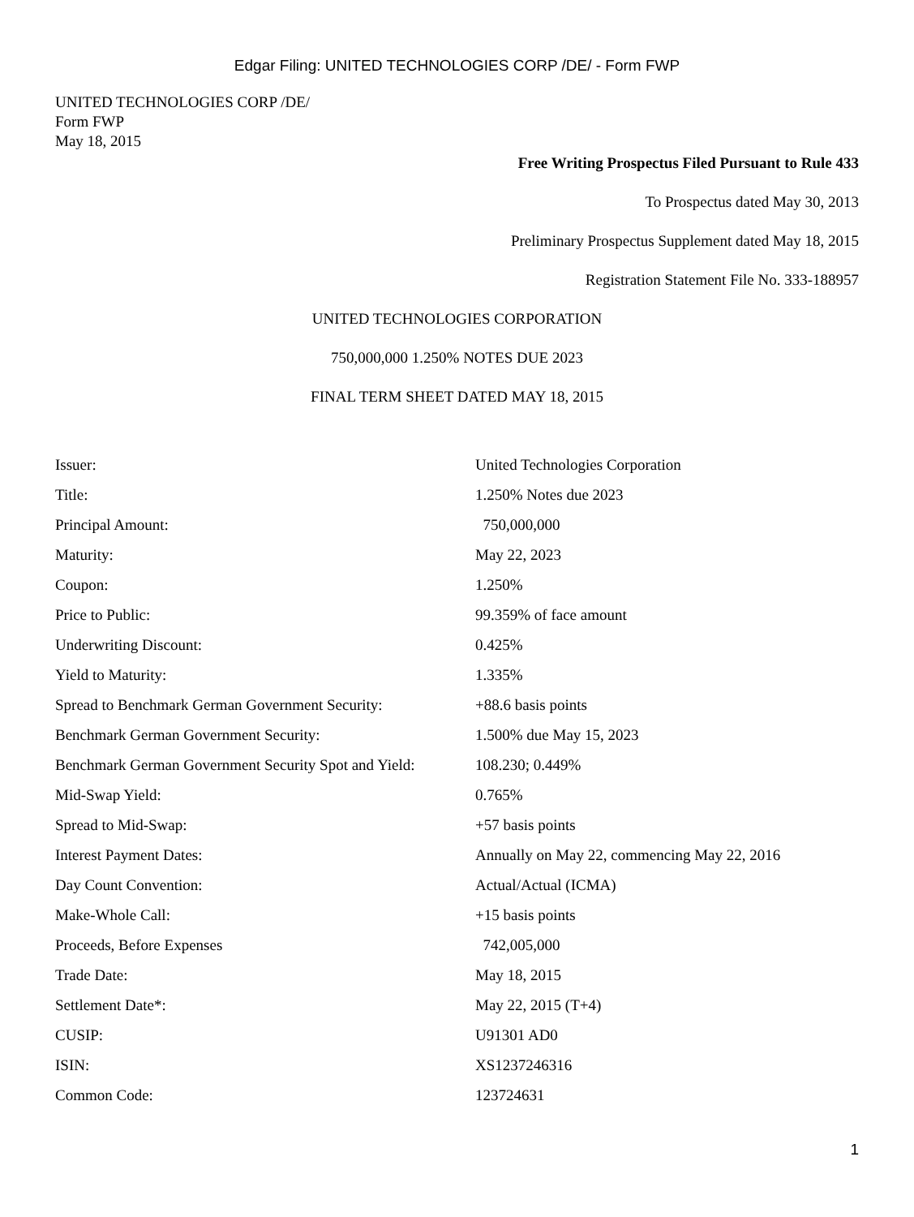Edgar Filing: UNITED TECHNOLOGIES CORP /DE/ - Form FWP
UNITED TECHNOLOGIES CORP /DE/
Form FWP
May 18, 2015
Free Writing Prospectus Filed Pursuant to Rule 433
To Prospectus dated May 30, 2013
Preliminary Prospectus Supplement dated May 18, 2015
Registration Statement File No. 333-188957
UNITED TECHNOLOGIES CORPORATION
750,000,000 1.250% NOTES DUE 2023
FINAL TERM SHEET DATED MAY 18, 2015
| Issuer: | United Technologies Corporation |
| Title: | 1.250% Notes due 2023 |
| Principal Amount: | 750,000,000 |
| Maturity: | May 22, 2023 |
| Coupon: | 1.250% |
| Price to Public: | 99.359% of face amount |
| Underwriting Discount: | 0.425% |
| Yield to Maturity: | 1.335% |
| Spread to Benchmark German Government Security: | +88.6 basis points |
| Benchmark German Government Security: | 1.500% due May 15, 2023 |
| Benchmark German Government Security Spot and Yield: | 108.230; 0.449% |
| Mid-Swap Yield: | 0.765% |
| Spread to Mid-Swap: | +57 basis points |
| Interest Payment Dates: | Annually on May 22, commencing May 22, 2016 |
| Day Count Convention: | Actual/Actual (ICMA) |
| Make-Whole Call: | +15 basis points |
| Proceeds, Before Expenses | 742,005,000 |
| Trade Date: | May 18, 2015 |
| Settlement Date*: | May 22, 2015 (T+4) |
| CUSIP: | U91301 AD0 |
| ISIN: | XS1237246316 |
| Common Code: | 123724631 |
1